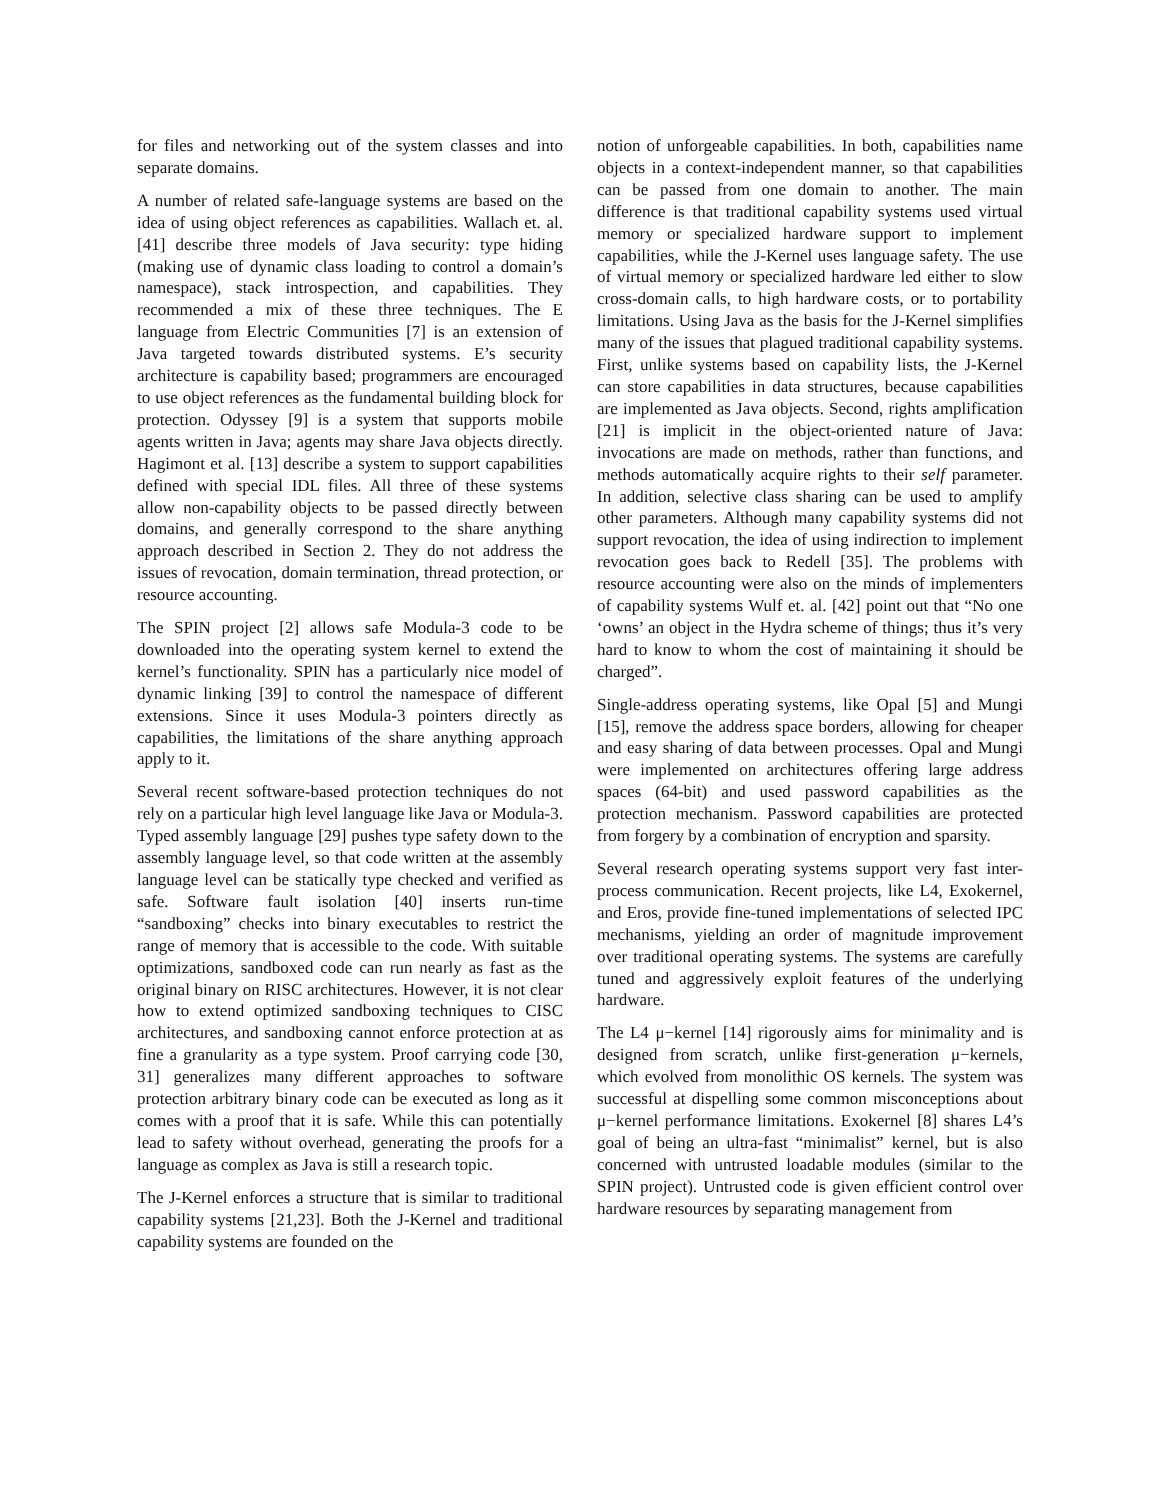for files and networking out of the system classes and into separate domains.
A number of related safe-language systems are based on the idea of using object references as capabilities. Wallach et. al. [41] describe three models of Java security: type hiding (making use of dynamic class loading to control a domain’s namespace), stack introspection, and capabilities. They recommended a mix of these three techniques. The E language from Electric Communities [7] is an extension of Java targeted towards distributed systems. E’s security architecture is capability based; programmers are encouraged to use object references as the fundamental building block for protection. Odyssey [9] is a system that supports mobile agents written in Java; agents may share Java objects directly. Hagimont et al. [13] describe a system to support capabilities defined with special IDL files. All three of these systems allow non-capability objects to be passed directly between domains, and generally correspond to the share anything approach described in Section 2. They do not address the issues of revocation, domain termination, thread protection, or resource accounting.
The SPIN project [2] allows safe Modula-3 code to be downloaded into the operating system kernel to extend the kernel’s functionality. SPIN has a particularly nice model of dynamic linking [39] to control the namespace of different extensions. Since it uses Modula-3 pointers directly as capabilities, the limitations of the share anything approach apply to it.
Several recent software-based protection techniques do not rely on a particular high level language like Java or Modula-3. Typed assembly language [29] pushes type safety down to the assembly language level, so that code written at the assembly language level can be statically type checked and verified as safe. Software fault isolation [40] inserts run-time “sandboxing” checks into binary executables to restrict the range of memory that is accessible to the code. With suitable optimizations, sandboxed code can run nearly as fast as the original binary on RISC architectures. However, it is not clear how to extend optimized sandboxing techniques to CISC architectures, and sandboxing cannot enforce protection at as fine a granularity as a type system. Proof carrying code [30, 31] generalizes many different approaches to software protection arbitrary binary code can be executed as long as it comes with a proof that it is safe. While this can potentially lead to safety without overhead, generating the proofs for a language as complex as Java is still a research topic.
The J-Kernel enforces a structure that is similar to traditional capability systems [21,23]. Both the J-Kernel and traditional capability systems are founded on the
notion of unforgeable capabilities. In both, capabilities name objects in a context-independent manner, so that capabilities can be passed from one domain to another. The main difference is that traditional capability systems used virtual memory or specialized hardware support to implement capabilities, while the J-Kernel uses language safety. The use of virtual memory or specialized hardware led either to slow cross-domain calls, to high hardware costs, or to portability limitations. Using Java as the basis for the J-Kernel simplifies many of the issues that plagued traditional capability systems. First, unlike systems based on capability lists, the J-Kernel can store capabilities in data structures, because capabilities are implemented as Java objects. Second, rights amplification [21] is implicit in the object-oriented nature of Java: invocations are made on methods, rather than functions, and methods automatically acquire rights to their self parameter. In addition, selective class sharing can be used to amplify other parameters. Although many capability systems did not support revocation, the idea of using indirection to implement revocation goes back to Redell [35]. The problems with resource accounting were also on the minds of implementers of capability systems Wulf et. al. [42] point out that “No one ‘owns’ an object in the Hydra scheme of things; thus it’s very hard to know to whom the cost of maintaining it should be charged”.
Single-address operating systems, like Opal [5] and Mungi [15], remove the address space borders, allowing for cheaper and easy sharing of data between processes. Opal and Mungi were implemented on architectures offering large address spaces (64-bit) and used password capabilities as the protection mechanism. Password capabilities are protected from forgery by a combination of encryption and sparsity.
Several research operating systems support very fast inter-process communication. Recent projects, like L4, Exokernel, and Eros, provide fine-tuned implementations of selected IPC mechanisms, yielding an order of magnitude improvement over traditional operating systems. The systems are carefully tuned and aggressively exploit features of the underlying hardware.
The L4 μ−kernel [14] rigorously aims for minimality and is designed from scratch, unlike first-generation μ−kernels, which evolved from monolithic OS kernels. The system was successful at dispelling some common misconceptions about μ−kernel performance limitations. Exokernel [8] shares L4’s goal of being an ultra-fast “minimalist” kernel, but is also concerned with untrusted loadable modules (similar to the SPIN project). Untrusted code is given efficient control over hardware resources by separating management from